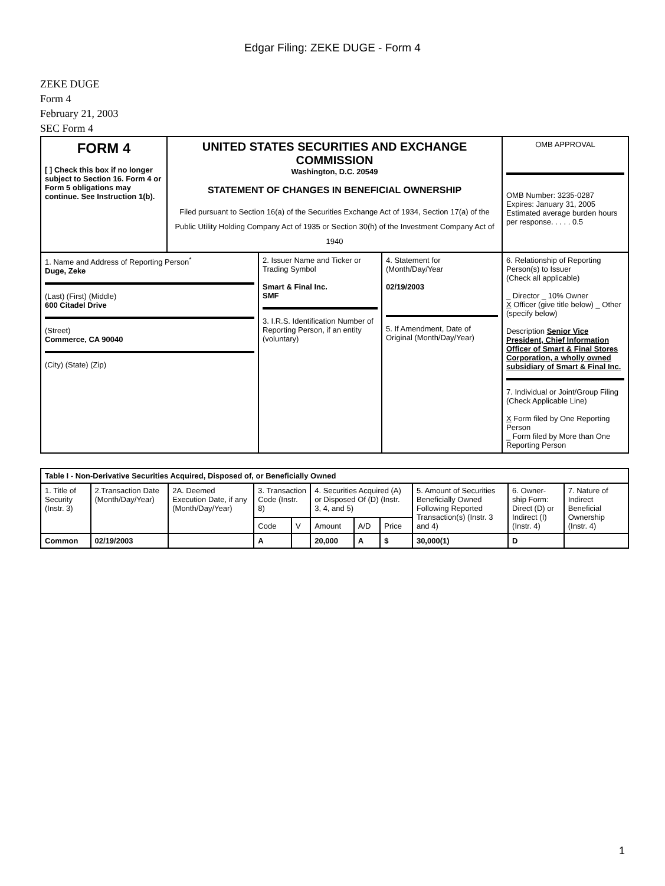Edgar Filing: ZEKE DUGE - Form 4
ZEKE DUGE
Form 4
February 21, 2003
SEC Form 4
| FORM 4 [ ] Check this box if no longer subject to Section 16. Form 4 or Form 5 obligations may continue. See Instruction 1(b). | UNITED STATES SECURITIES AND EXCHANGE COMMISSION Washington, D.C. 20549 STATEMENT OF CHANGES IN BENEFICIAL OWNERSHIP Filed pursuant to Section 16(a) of the Securities Exchange Act of 1934, Section 17(a) of the Public Utility Holding Company Act of 1935 or Section 30(h) of the Investment Company Act of 1940 | | | OMB APPROVAL OMB Number: 3235-0287 Expires: January 31, 2005 Estimated average burden hours per response. . . . . 0.5 |
| 1. Name and Address of Reporting Person<sup>*</sup> Duge, Zeke (Last) (First) (Middle) 600 Citadel Drive (Street) Commerce, CA 90040 (City) (State) (Zip) | | 2. Issuer Name and Ticker or Trading Symbol Smart & Final Inc. SMF 3. I.R.S. Identification Number of Reporting Person, if an entity (voluntary) | 4. Statement for (Month/Day/Year 02/19/2003 5. If Amendment, Date of Original (Month/Day/Year) | 6. Relationship of Reporting Person(s) to Issuer (Check all applicable) _ Director _ 10% Owner X Officer (give title below) _ Other (specify below) Description Senior Vice President, Chief Information Officer of Smart & Final Stores Corporation, a wholly owned subsidiary of Smart & Final Inc. 7. Individual or Joint/Group Filing (Check Applicable Line) X Form filed by One Reporting Person _ Form filed by More than One Reporting Person |
| Table I - Non-Derivative Securities Acquired, Disposed of, or Beneficially Owned | | | | | | | | | | |
| --- | --- | --- | --- | --- | --- | --- | --- | --- | --- | --- |
| 1. Title of Security (Instr. 3) | 2.Transaction Date (Month/Day/Year) | 2A. Deemed Execution Date, if any (Month/Day/Year) | 3. Transaction Code (Instr. 8) | | 4. Securities Acquired (A) or Disposed Of (D) (Instr. 3, 4, and 5) | | | 5. Amount of Securities Beneficially Owned Following Reported Transaction(s) (Instr. 3 and 4) | 6. Owner-ship Form: Direct (D) or Indirect (I) (Instr. 4) | 7. Nature of Indirect Beneficial Ownership (Instr. 4) |
| | | | Code | V | Amount | A/D | Price | | | |
| Common | 02/19/2003 | | A | | 20,000 | A | $ | 30,000(1) | D | |
1